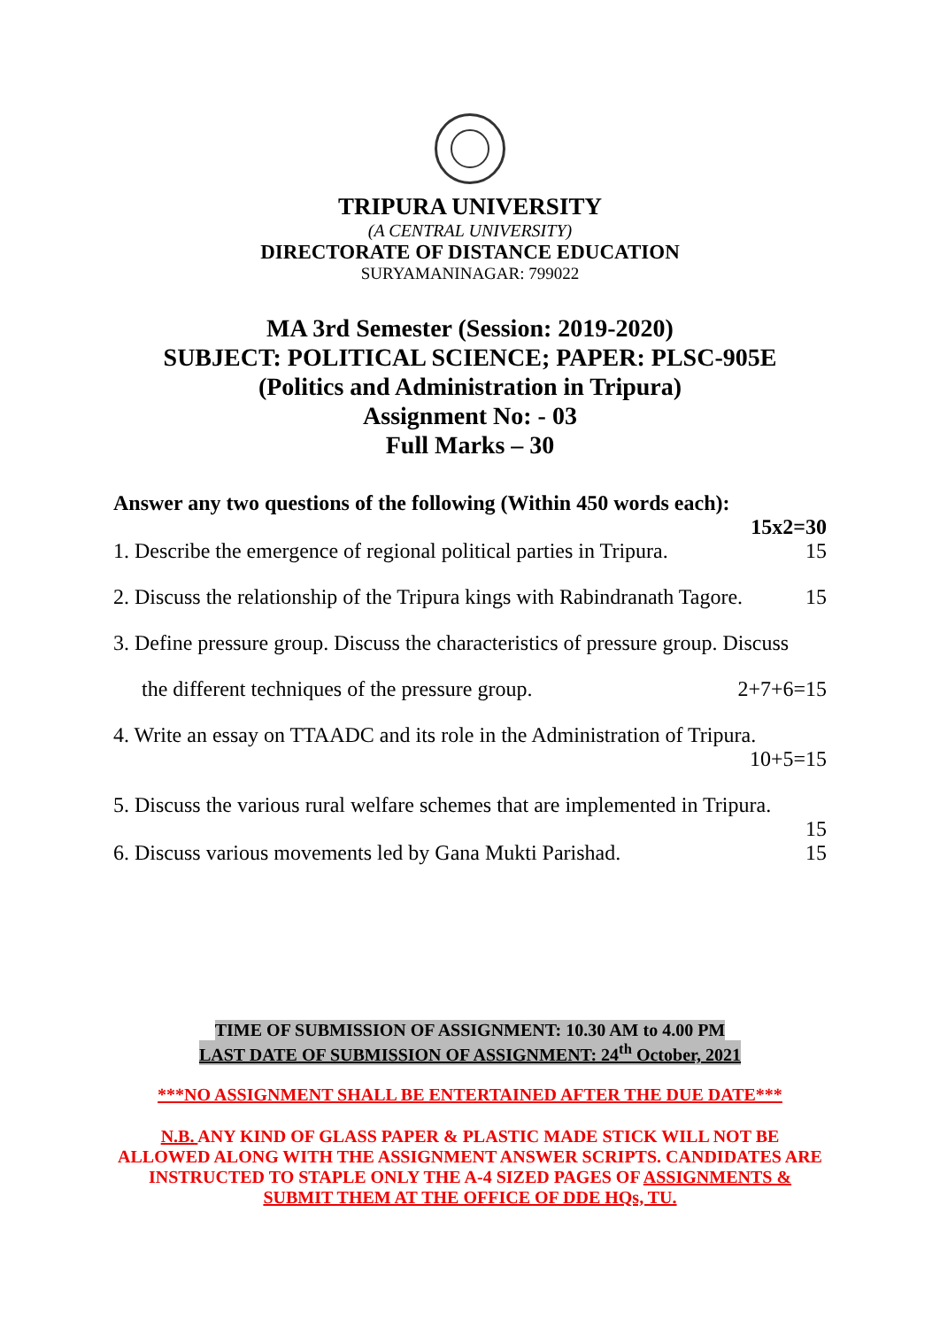TRIPURA UNIVERSITY
(A CENTRAL UNIVERSITY)
DIRECTORATE OF DISTANCE EDUCATION
SURYAMANINAGAR: 799022
MA 3rd Semester (Session: 2019-2020)
SUBJECT: POLITICAL SCIENCE; PAPER: PLSC-905E
(Politics and Administration in Tripura)
Assignment No: - 03
Full Marks – 30
Answer any two questions of the following (Within 450 words each):
15x2=30
1. Describe the emergence of regional political parties in Tripura. 15
2. Discuss the relationship of the Tripura kings with Rabindranath Tagore. 15
3. Define pressure group. Discuss the characteristics of pressure group. Discuss
the different techniques of the pressure group. 2+7+6=15
4. Write an essay on TTAADC and its role in the Administration of Tripura.
10+5=15
5. Discuss the various rural welfare schemes that are implemented in Tripura.
15
6. Discuss various movements led by Gana Mukti Parishad. 15
TIME OF SUBMISSION OF ASSIGNMENT: 10.30 AM to 4.00 PM
LAST DATE OF SUBMISSION OF ASSIGNMENT: 24<sup>th</sup> October, 2021
***NO ASSIGNMENT SHALL BE ENTERTAINED AFTER THE DUE DATE***
N.B. ANY KIND OF GLASS PAPER & PLASTIC MADE STICK WILL NOT BE ALLOWED ALONG WITH THE ASSIGNMENT ANSWER SCRIPTS. CANDIDATES ARE INSTRUCTED TO STAPLE ONLY THE A-4 SIZED PAGES OF ASSIGNMENTS & SUBMIT THEM AT THE OFFICE OF DDE HQs, TU.